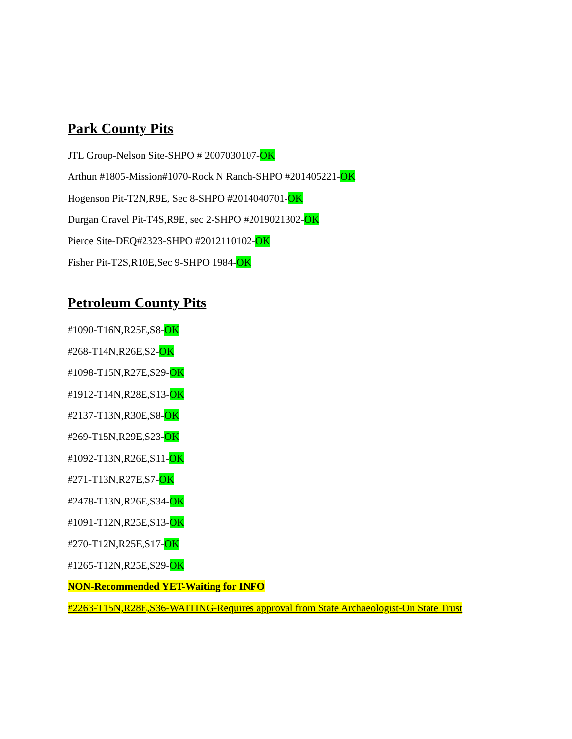Park County Pits
JTL Group-Nelson Site-SHPO # 2007030107-OK
Arthun #1805-Mission#1070-Rock N Ranch-SHPO #201405221-OK
Hogenson Pit-T2N,R9E, Sec 8-SHPO #2014040701-OK
Durgan Gravel Pit-T4S,R9E, sec 2-SHPO #2019021302-OK
Pierce Site-DEQ#2323-SHPO #2012110102-OK
Fisher Pit-T2S,R10E,Sec 9-SHPO 1984-OK
Petroleum County Pits
#1090-T16N,R25E,S8-OK
#268-T14N,R26E,S2-OK
#1098-T15N,R27E,S29-OK
#1912-T14N,R28E,S13-OK
#2137-T13N,R30E,S8-OK
#269-T15N,R29E,S23-OK
#1092-T13N,R26E,S11-OK
#271-T13N,R27E,S7-OK
#2478-T13N,R26E,S34-OK
#1091-T12N,R25E,S13-OK
#270-T12N,R25E,S17-OK
#1265-T12N,R25E,S29-OK
NON-Recommended YET-Waiting for INFO
#2263-T15N,R28E,S36-WAITING-Requires approval from State Archaeologist-On State Trust